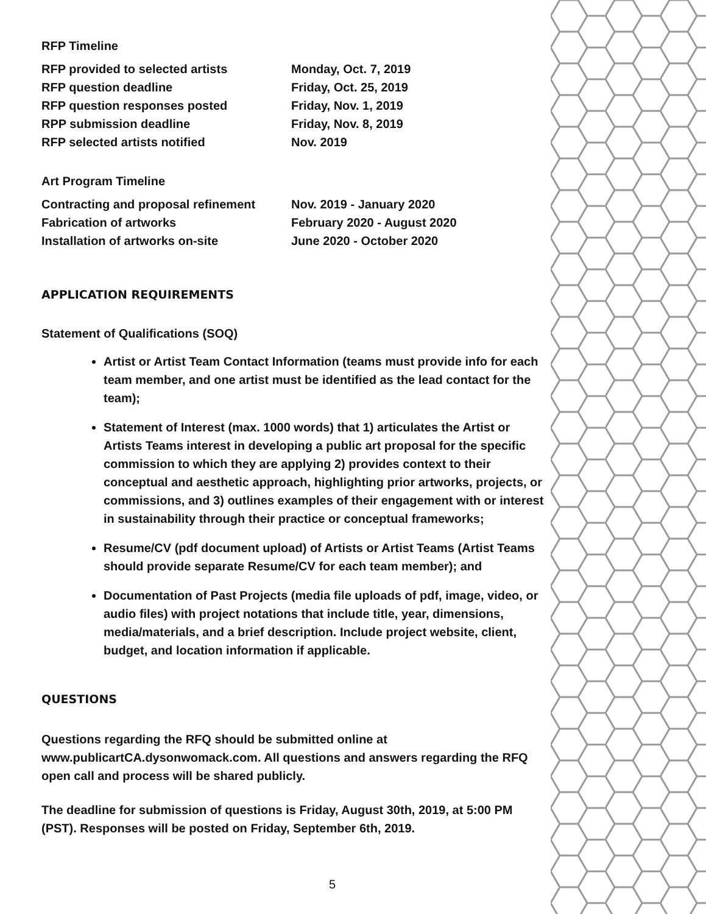RFP Timeline
| RFP provided to selected artists | Monday, Oct. 7, 2019 |
| RFP question deadline | Friday, Oct. 25, 2019 |
| RFP question responses posted | Friday, Nov. 1, 2019 |
| RPP submission deadline | Friday, Nov. 8, 2019 |
| RFP selected artists notified | Nov. 2019 |
Art Program Timeline
| Contracting and proposal refinement | Nov. 2019 - January 2020 |
| Fabrication of artworks | February 2020 - August 2020 |
| Installation of artworks on-site | June 2020 - October 2020 |
APPLICATION REQUIREMENTS
Statement of Qualifications (SOQ)
Artist or Artist Team Contact Information (teams must provide info for each team member, and one artist must be identified as the lead contact for the team);
Statement of Interest (max. 1000 words) that 1) articulates the Artist or Artists Teams interest in developing a public art proposal for the specific commission to which they are applying 2) provides context to their conceptual and aesthetic approach, highlighting prior artworks, projects, or commissions, and 3) outlines examples of their engagement with or interest in sustainability through their practice or conceptual frameworks;
Resume/CV (pdf document upload) of Artists or Artist Teams (Artist Teams should provide separate Resume/CV for each team member); and
Documentation of Past Projects (media file uploads of pdf, image, video, or audio files) with project notations that include title, year, dimensions, media/materials, and a brief description. Include project website, client, budget, and location information if applicable.
QUESTIONS
Questions regarding the RFQ should be submitted online at www.publicartCA.dysonwomack.com. All questions and answers regarding the RFQ open call and process will be shared publicly.
The deadline for submission of questions is Friday, August 30th, 2019, at 5:00 PM (PST). Responses will be posted on Friday, September 6th, 2019.
5